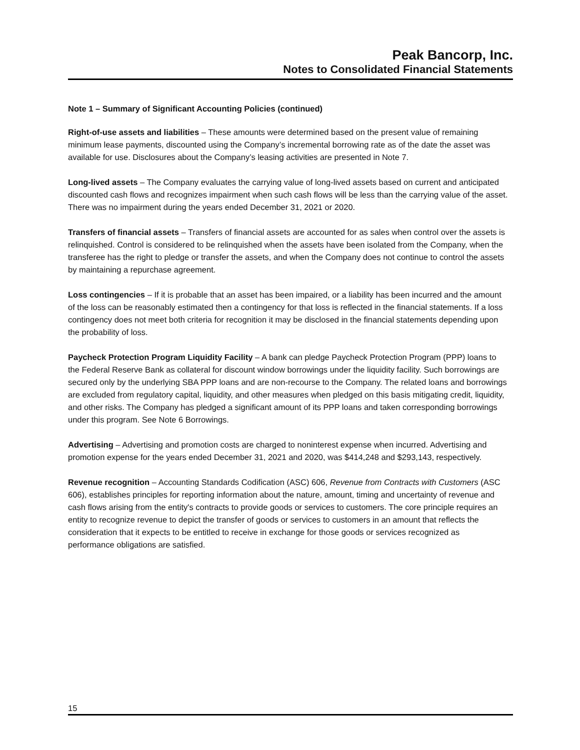Peak Bancorp, Inc.
Notes to Consolidated Financial Statements
Note 1 – Summary of Significant Accounting Policies (continued)
Right-of-use assets and liabilities – These amounts were determined based on the present value of remaining minimum lease payments, discounted using the Company’s incremental borrowing rate as of the date the asset was available for use. Disclosures about the Company’s leasing activities are presented in Note 7.
Long-lived assets – The Company evaluates the carrying value of long-lived assets based on current and anticipated discounted cash flows and recognizes impairment when such cash flows will be less than the carrying value of the asset. There was no impairment during the years ended December 31, 2021 or 2020.
Transfers of financial assets – Transfers of financial assets are accounted for as sales when control over the assets is relinquished. Control is considered to be relinquished when the assets have been isolated from the Company, when the transferee has the right to pledge or transfer the assets, and when the Company does not continue to control the assets by maintaining a repurchase agreement.
Loss contingencies – If it is probable that an asset has been impaired, or a liability has been incurred and the amount of the loss can be reasonably estimated then a contingency for that loss is reflected in the financial statements. If a loss contingency does not meet both criteria for recognition it may be disclosed in the financial statements depending upon the probability of loss.
Paycheck Protection Program Liquidity Facility – A bank can pledge Paycheck Protection Program (PPP) loans to the Federal Reserve Bank as collateral for discount window borrowings under the liquidity facility. Such borrowings are secured only by the underlying SBA PPP loans and are non-recourse to the Company. The related loans and borrowings are excluded from regulatory capital, liquidity, and other measures when pledged on this basis mitigating credit, liquidity, and other risks. The Company has pledged a significant amount of its PPP loans and taken corresponding borrowings under this program. See Note 6 Borrowings.
Advertising – Advertising and promotion costs are charged to noninterest expense when incurred. Advertising and promotion expense for the years ended December 31, 2021 and 2020, was $414,248 and $293,143, respectively.
Revenue recognition – Accounting Standards Codification (ASC) 606, Revenue from Contracts with Customers (ASC 606), establishes principles for reporting information about the nature, amount, timing and uncertainty of revenue and cash flows arising from the entity's contracts to provide goods or services to customers. The core principle requires an entity to recognize revenue to depict the transfer of goods or services to customers in an amount that reflects the consideration that it expects to be entitled to receive in exchange for those goods or services recognized as performance obligations are satisfied.
15